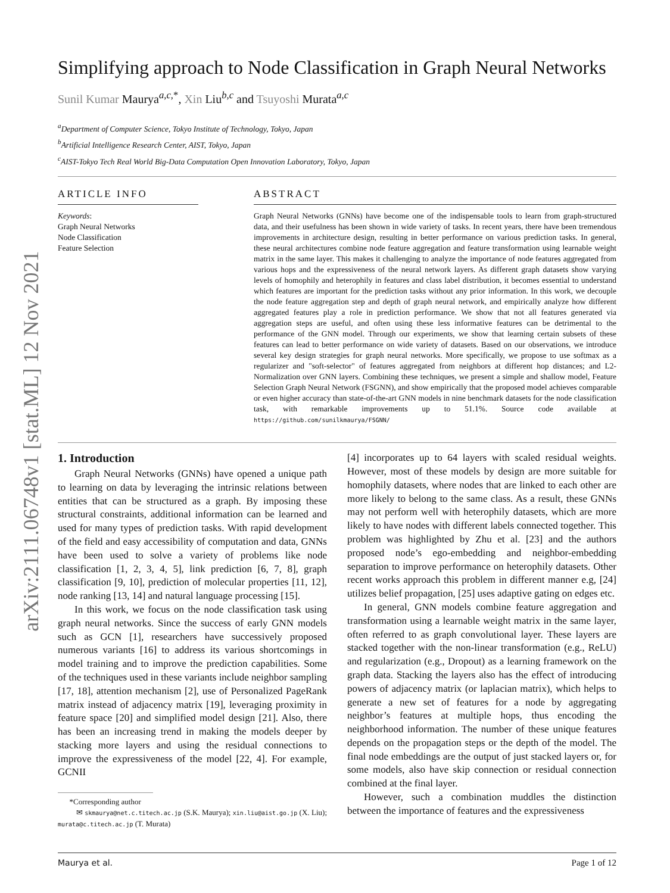arXiv:2111.06748v1 [stat.ML] 12 Nov 2021
Simplifying approach to Node Classification in Graph Neural Networks
Sunil Kumar Maurya<sup>a,c,*</sup>, Xin Liu<sup>b,c</sup> and Tsuyoshi Murata<sup>a,c</sup>
<sup>a</sup> Department of Computer Science, Tokyo Institute of Technology, Tokyo, Japan
<sup>b</sup> Artificial Intelligence Research Center, AIST, Tokyo, Japan
<sup>c</sup> AIST-Tokyo Tech Real World Big-Data Computation Open Innovation Laboratory, Tokyo, Japan
ARTICLE INFO
Keywords:
Graph Neural Networks
Node Classification
Feature Selection
ABSTRACT
Graph Neural Networks (GNNs) have become one of the indispensable tools to learn from graph-structured data, and their usefulness has been shown in wide variety of tasks. In recent years, there have been tremendous improvements in architecture design, resulting in better performance on various prediction tasks. In general, these neural architectures combine node feature aggregation and feature transformation using learnable weight matrix in the same layer. This makes it challenging to analyze the importance of node features aggregated from various hops and the expressiveness of the neural network layers. As different graph datasets show varying levels of homophily and heterophily in features and class label distribution, it becomes essential to understand which features are important for the prediction tasks without any prior information. In this work, we decouple the node feature aggregation step and depth of graph neural network, and empirically analyze how different aggregated features play a role in prediction performance. We show that not all features generated via aggregation steps are useful, and often using these less informative features can be detrimental to the performance of the GNN model. Through our experiments, we show that learning certain subsets of these features can lead to better performance on wide variety of datasets. Based on our observations, we introduce several key design strategies for graph neural networks. More specifically, we propose to use softmax as a regularizer and "soft-selector" of features aggregated from neighbors at different hop distances; and L2-Normalization over GNN layers. Combining these techniques, we present a simple and shallow model, Feature Selection Graph Neural Network (FSGNN), and show empirically that the proposed model achieves comparable or even higher accuracy than state-of-the-art GNN models in nine benchmark datasets for the node classification task, with remarkable improvements up to 51.1%. Source code available at https://github.com/sunilkmaurya/FSGNN/
1. Introduction
Graph Neural Networks (GNNs) have opened a unique path to learning on data by leveraging the intrinsic relations between entities that can be structured as a graph. By imposing these structural constraints, additional information can be learned and used for many types of prediction tasks. With rapid development of the field and easy accessibility of computation and data, GNNs have been used to solve a variety of problems like node classification [1, 2, 3, 4, 5], link prediction [6, 7, 8], graph classification [9, 10], prediction of molecular properties [11, 12], node ranking [13, 14] and natural language processing [15].
In this work, we focus on the node classification task using graph neural networks. Since the success of early GNN models such as GCN [1], researchers have successively proposed numerous variants [16] to address its various shortcomings in model training and to improve the prediction capabilities. Some of the techniques used in these variants include neighbor sampling [17, 18], attention mechanism [2], use of Personalized PageRank matrix instead of adjacency matrix [19], leveraging proximity in feature space [20] and simplified model design [21]. Also, there has been an increasing trend in making the models deeper by stacking more layers and using the residual connections to improve the expressiveness of the model [22, 4]. For example, GCNII
*Corresponding author
✉ skmaurya@net.c.titech.ac.jp (S.K. Maurya); xin.liu@aist.go.jp (X. Liu); murata@c.titech.ac.jp (T. Murata)
[4] incorporates up to 64 layers with scaled residual weights. However, most of these models by design are more suitable for homophily datasets, where nodes that are linked to each other are more likely to belong to the same class. As a result, these GNNs may not perform well with heterophily datasets, which are more likely to have nodes with different labels connected together. This problem was highlighted by Zhu et al. [23] and the authors proposed node’s ego-embedding and neighbor-embedding separation to improve performance on heterophily datasets. Other recent works approach this problem in different manner e.g, [24] utilizes belief propagation, [25] uses adaptive gating on edges etc.
In general, GNN models combine feature aggregation and transformation using a learnable weight matrix in the same layer, often referred to as graph convolutional layer. These layers are stacked together with the non-linear transformation (e.g., ReLU) and regularization (e.g., Dropout) as a learning framework on the graph data. Stacking the layers also has the effect of introducing powers of adjacency matrix (or laplacian matrix), which helps to generate a new set of features for a node by aggregating neighbor’s features at multiple hops, thus encoding the neighborhood information. The number of these unique features depends on the propagation steps or the depth of the model. The final node embeddings are the output of just stacked layers or, for some models, also have skip connection or residual connection combined at the final layer.
However, such a combination muddles the distinction between the importance of features and the expressiveness
Maurya et al. Page 1 of 12